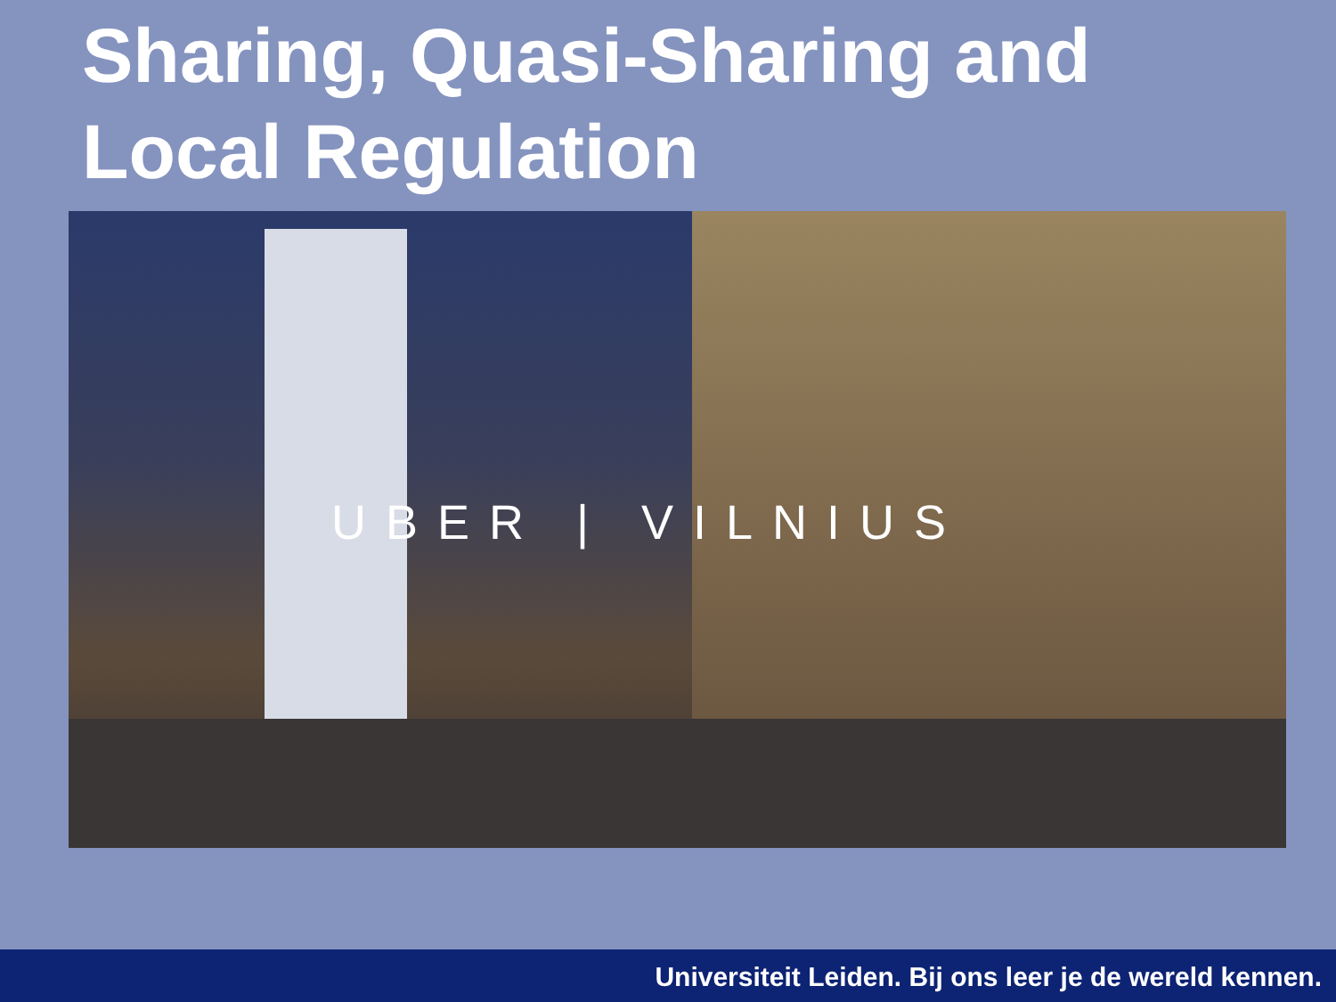Sharing, Quasi-Sharing and
Local Regulation
UBER | VILNIUS
Universiteit Leiden. Bij ons leer je de wereld kennen.